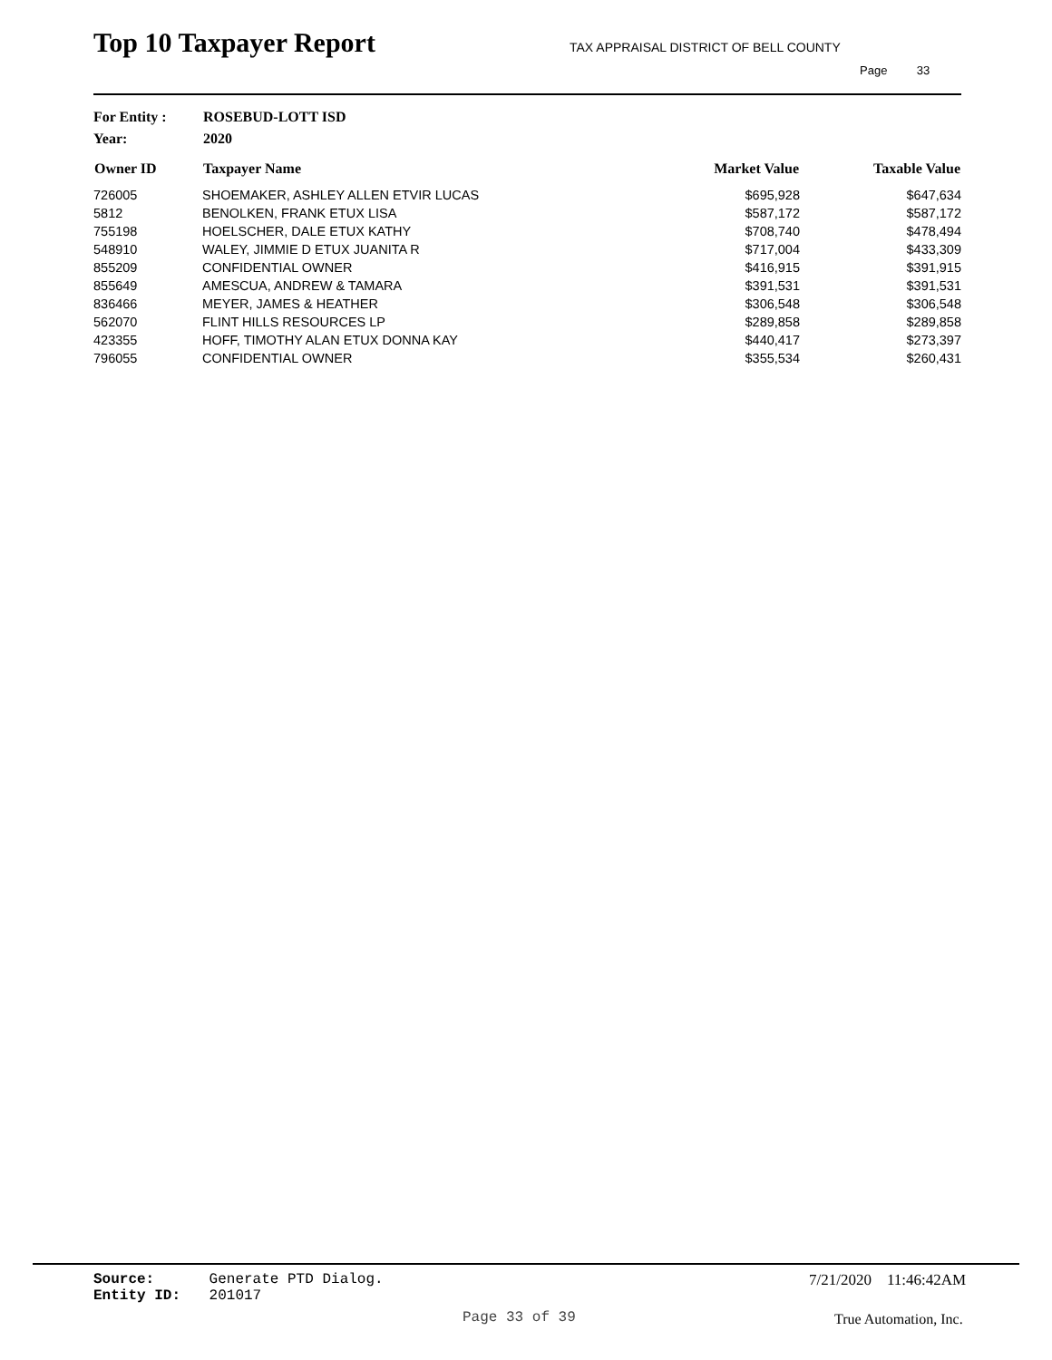Top 10 Taxpayer Report
TAX APPRAISAL DISTRICT OF BELL COUNTY
Page 33
For Entity : ROSEBUD-LOTT ISD
Year: 2020
| Owner ID | Taxpayer Name | Market Value | Taxable Value |
| --- | --- | --- | --- |
| 726005 | SHOEMAKER, ASHLEY ALLEN ETVIR LUCAS | $695,928 | $647,634 |
| 5812 | BENOLKEN, FRANK ETUX LISA | $587,172 | $587,172 |
| 755198 | HOELSCHER, DALE ETUX KATHY | $708,740 | $478,494 |
| 548910 | WALEY, JIMMIE D ETUX JUANITA R | $717,004 | $433,309 |
| 855209 | CONFIDENTIAL OWNER | $416,915 | $391,915 |
| 855649 | AMESCUA, ANDREW & TAMARA | $391,531 | $391,531 |
| 836466 | MEYER, JAMES & HEATHER | $306,548 | $306,548 |
| 562070 | FLINT HILLS RESOURCES LP | $289,858 | $289,858 |
| 423355 | HOFF, TIMOTHY ALAN ETUX DONNA KAY | $440,417 | $273,397 |
| 796055 | CONFIDENTIAL OWNER | $355,534 | $260,431 |
Source: Generate PTD Dialog.
Entity ID: 201017
7/21/2020 11:46:42AM
Page 33 of 39 True Automation, Inc.